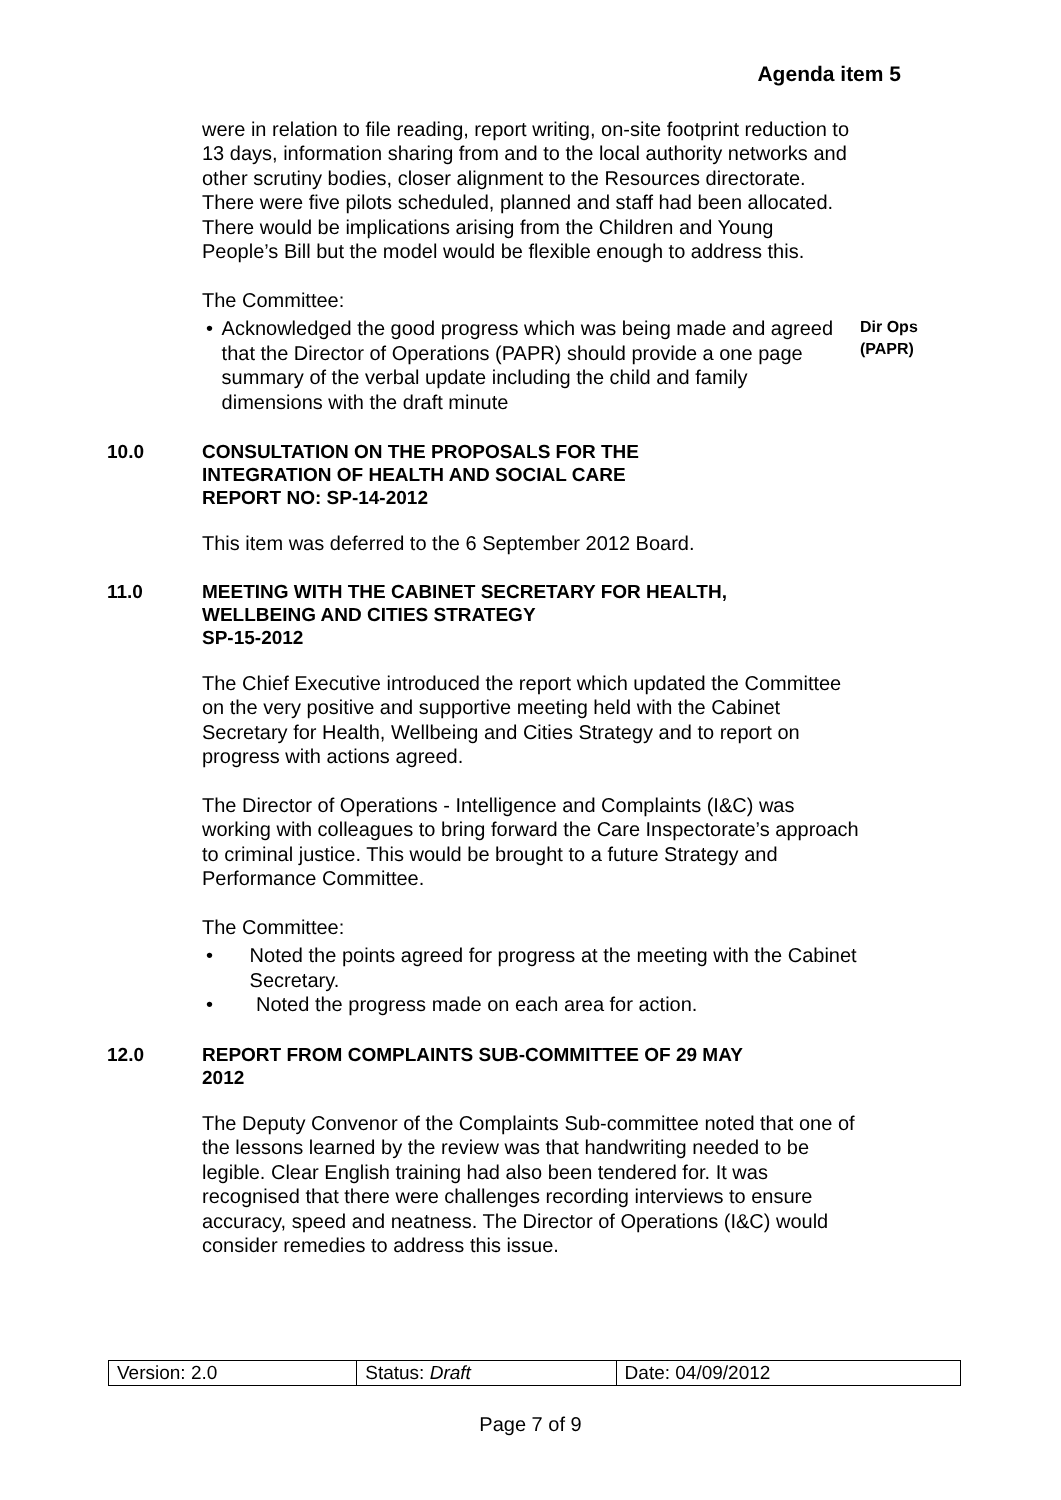Agenda item 5
were in relation to file reading, report writing, on-site footprint reduction to 13 days, information sharing from and to the local authority networks and other scrutiny bodies, closer alignment to the Resources directorate. There were five pilots scheduled, planned and staff had been allocated. There would be implications arising from the Children and Young People’s Bill but the model would be flexible enough to address this.
The Committee:
• Acknowledged the good progress which was being made and agreed that the Director of Operations (PAPR) should provide a one page summary of the verbal update including the child and family dimensions with the draft minute
Dir Ops
(PAPR)
10.0 CONSULTATION ON THE PROPOSALS FOR THE
INTEGRATION OF HEALTH AND SOCIAL CARE
REPORT NO: SP-14-2012
This item was deferred to the 6 September 2012 Board.
11.0 MEETING WITH THE CABINET SECRETARY FOR HEALTH,
WELLBEING AND CITIES STRATEGY
SP-15-2012
The Chief Executive introduced the report which updated the Committee on the very positive and supportive meeting held with the Cabinet Secretary for Health, Wellbeing and Cities Strategy and to report on progress with actions agreed.
The Director of Operations - Intelligence and Complaints (I&C) was working with colleagues to bring forward the Care Inspectorate’s approach to criminal justice. This would be brought to a future Strategy and Performance Committee.
The Committee:
• Noted the points agreed for progress at the meeting with the Cabinet Secretary.
• Noted the progress made on each area for action.
12.0 REPORT FROM COMPLAINTS SUB-COMMITTEE OF 29 MAY
2012
The Deputy Convenor of the Complaints Sub-committee noted that one of the lessons learned by the review was that handwriting needed to be legible. Clear English training had also been tendered for. It was recognised that there were challenges recording interviews to ensure accuracy, speed and neatness. The Director of Operations (I&C) would consider remedies to address this issue.
| Version: 2.0 | Status: Draft | Date: 04/09/2012 |
Page 7 of 9